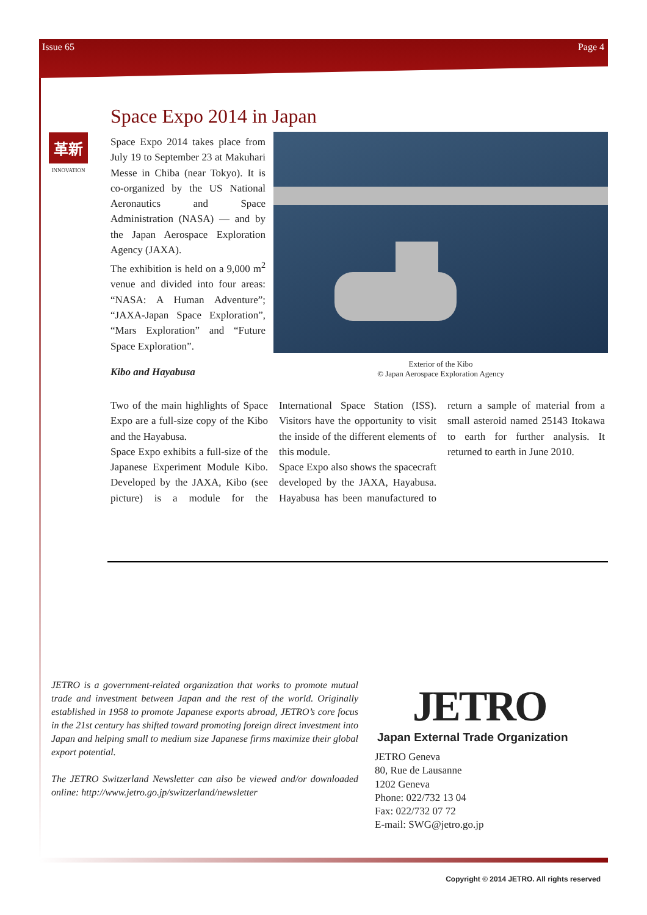Issue 65 Page 4
Space Expo 2014 in Japan
革新
INNOVATION
Space Expo 2014 takes place from July 19 to September 23 at Makuhari Messe in Chiba (near Tokyo). It is co-organized by the US National Aeronautics and Space Administration (NASA) — and by the Japan Aerospace Exploration Agency (JAXA).
The exhibition is held on a 9,000 m<sup>2</sup> venue and divided into four areas: “NASA: A Human Adventure”; “JAXA-Japan Space Exploration”, “Mars Exploration” and “Future Space Exploration”.
Exterior of the Kibo
© Japan Aerospace Exploration Agency
Kibo and Hayabusa
Two of the main highlights of Space Expo are a full-size copy of the Kibo and the Hayabusa.
Space Expo exhibits a full-size of the Japanese Experiment Module Kibo. Developed by the JAXA, Kibo (see picture) is a module for the International Space Station (ISS). Visitors have the opportunity to visit the inside of the different elements of this module.
Space Expo also shows the spacecraft developed by the JAXA, Hayabusa. Hayabusa has been manufactured to return a sample of material from a small asteroid named 25143 Itokawa to earth for further analysis. It returned to earth in June 2010.
JETRO is a government-related organization that works to promote mutual trade and investment between Japan and the rest of the world. Originally established in 1958 to promote Japanese exports abroad, JETRO’s core focus in the 21st century has shifted toward promoting foreign direct investment into Japan and helping small to medium size Japanese firms maximize their global export potential.
The JETRO Switzerland Newsletter can also be viewed and/or downloaded online: http://www.jetro.go.jp/switzerland/newsletter
JETRO
Japan External Trade Organization
JETRO Geneva
80, Rue de Lausanne
1202 Geneva
Phone: 022/732 13 04
Fax: 022/732 07 72
E-mail: SWG@jetro.go.jp
Copyright © 2014 JETRO. All rights reserved